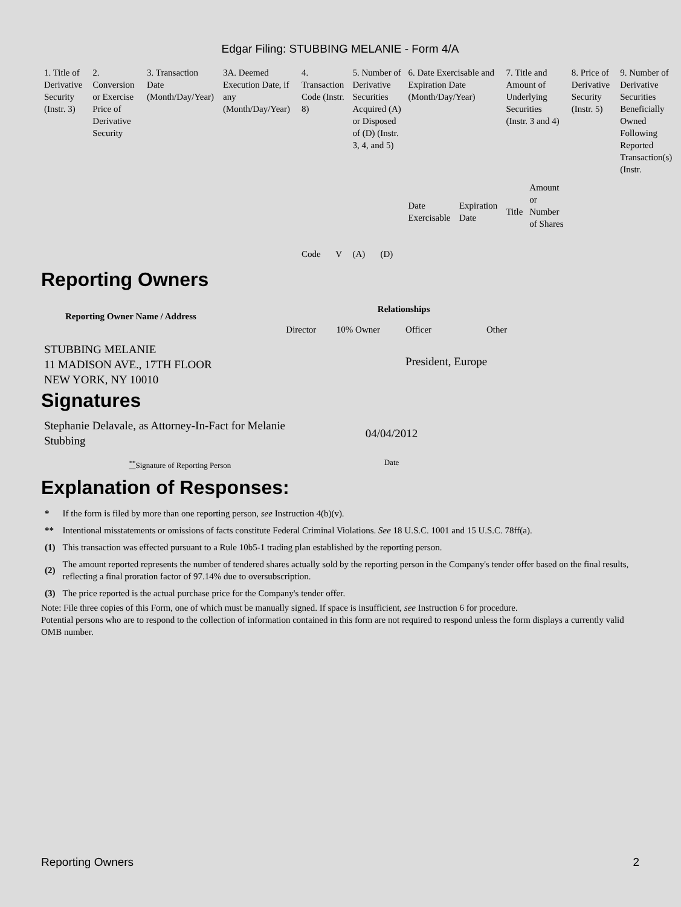Edgar Filing: STUBBING MELANIE - Form 4/A
| 1. Title of Derivative Security (Instr. 3) | 2. Conversion or Exercise Price of Derivative Security | 3. Transaction Date (Month/Day/Year) | 3A. Deemed Execution Date, if any (Month/Day/Year) | 4. Transaction Code (Instr. 8) | | 5. Number of Derivative Securities Acquired (A) or Disposed of (D) (Instr. 3, 4, and 5) | | 6. Date Exercisable and Expiration Date (Month/Day/Year) | | 7. Title and Amount of Underlying Securities (Instr. 3 and 4) | | 8. Price of Derivative Security (Instr. 5) | 9. Number of Derivative Securities Beneficially Owned Following Reported Transaction(s) (Instr. |
| --- | --- | --- | --- | --- | --- | --- | --- | --- | --- | --- | --- | --- | --- |
| | | | | Code | V | (A) | (D) | Date Exercisable | Expiration Date | Title | Amount or Number of Shares | | |
Reporting Owners
| Reporting Owner Name / Address | Relationships | | | |
| --- | --- | --- | --- | --- |
| | Director | 10% Owner | Officer | Other |
| STUBBING MELANIE 11 MADISON AVE., 17TH FLOOR NEW YORK, NY 10010 | | | President, Europe | |
Signatures
| Stephanie Delavale, as Attorney-In-Fact for Melanie Stubbing | 04/04/2012 |
| <sup>**</sup> Signature of Reporting Person | Date |
Explanation of Responses:
| * | If the form is filed by more than one reporting person, see Instruction 4(b)(v). |
| ** | Intentional misstatements or omissions of facts constitute Federal Criminal Violations. See 18 U.S.C. 1001 and 15 U.S.C. 78ff(a). |
| (1) | This transaction was effected pursuant to a Rule 10b5-1 trading plan established by the reporting person. |
| (2) | The amount reported represents the number of tendered shares actually sold by the reporting person in the Company's tender offer based on the final results, reflecting a final proration factor of 97.14% due to oversubscription. |
| (3) | The price reported is the actual purchase price for the Company's tender offer. |
Note: File three copies of this Form, one of which must be manually signed. If space is insufficient, see Instruction 6 for procedure.
Potential persons who are to respond to the collection of information contained in this form are not required to respond unless the form displays a currently valid OMB number.
Reporting Owners 2